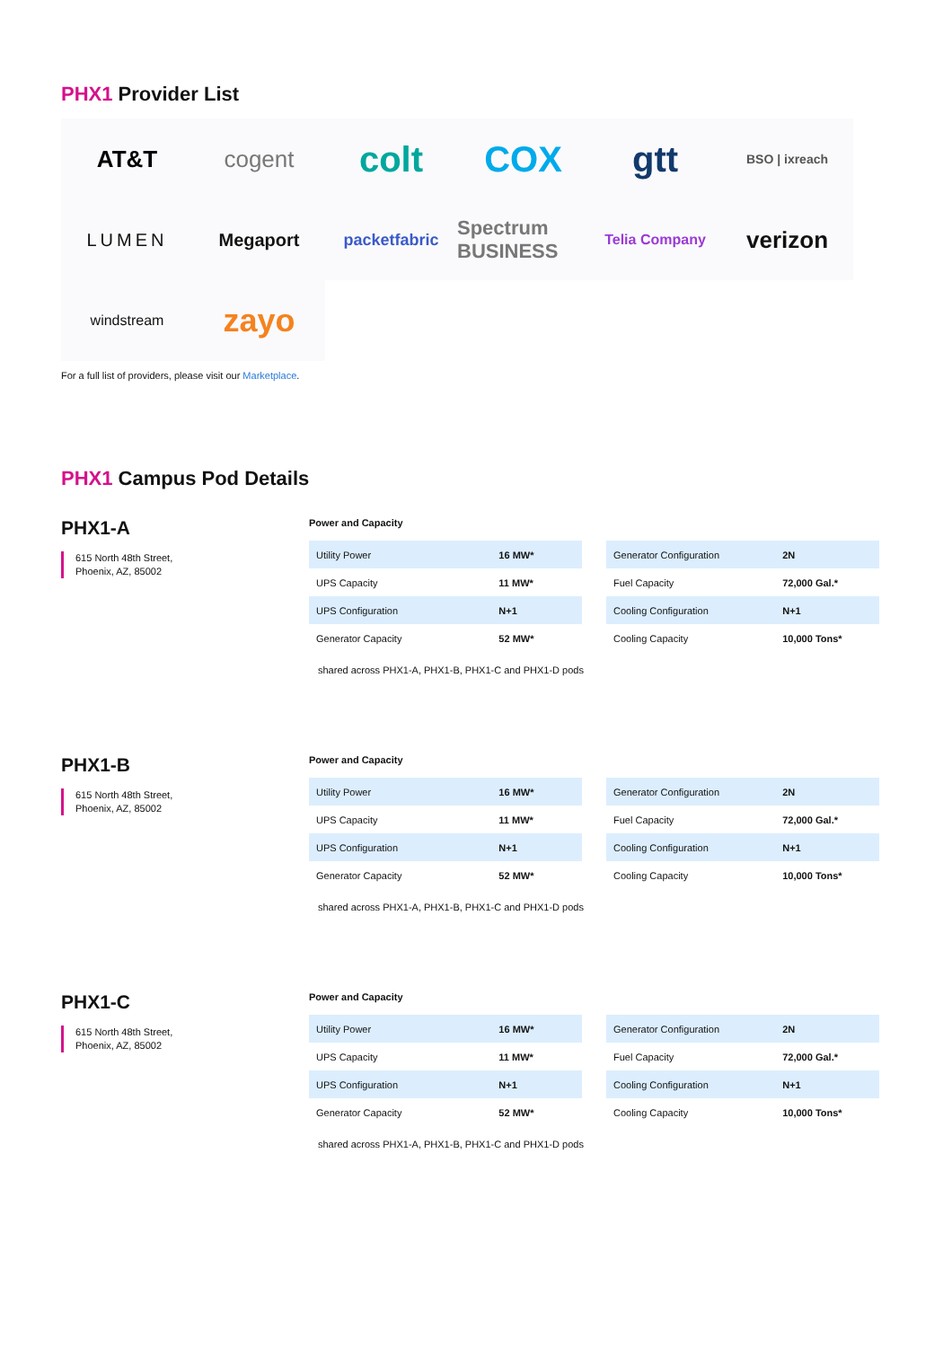PHX1 Provider List
AT&T
cogent
colt
COX
gtt
BSO | ixreach
LUMEN
Megaport
packetfabric
Spectrum BUSINESS
Telia Company
verizon
windstream
zayo
For a full list of providers, please visit our Marketplace.
PHX1 Campus Pod Details
PHX1-A
615 North 48th Street,
Phoenix, AZ, 85002
Power and Capacity
| Utility Power | 16 MW* |
| UPS Capacity | 11 MW* |
| UPS Configuration | N+1 |
| Generator Capacity | 52 MW* |
| Generator Configuration | 2N |
| Fuel Capacity | 72,000 Gal.* |
| Cooling Configuration | N+1 |
| Cooling Capacity | 10,000 Tons* |
shared across PHX1-A, PHX1-B, PHX1-C and PHX1-D pods
PHX1-B
615 North 48th Street,
Phoenix, AZ, 85002
Power and Capacity
| Utility Power | 16 MW* |
| UPS Capacity | 11 MW* |
| UPS Configuration | N+1 |
| Generator Capacity | 52 MW* |
| Generator Configuration | 2N |
| Fuel Capacity | 72,000 Gal.* |
| Cooling Configuration | N+1 |
| Cooling Capacity | 10,000 Tons* |
shared across PHX1-A, PHX1-B, PHX1-C and PHX1-D pods
PHX1-C
615 North 48th Street,
Phoenix, AZ, 85002
Power and Capacity
| Utility Power | 16 MW* |
| UPS Capacity | 11 MW* |
| UPS Configuration | N+1 |
| Generator Capacity | 52 MW* |
| Generator Configuration | 2N |
| Fuel Capacity | 72,000 Gal.* |
| Cooling Configuration | N+1 |
| Cooling Capacity | 10,000 Tons* |
shared across PHX1-A, PHX1-B, PHX1-C and PHX1-D pods